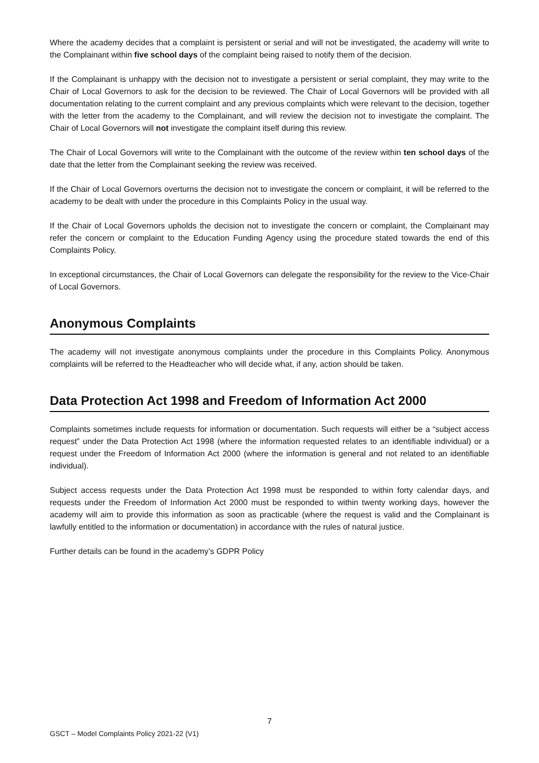Where the academy decides that a complaint is persistent or serial and will not be investigated, the academy will write to the Complainant within five school days of the complaint being raised to notify them of the decision.
If the Complainant is unhappy with the decision not to investigate a persistent or serial complaint, they may write to the Chair of Local Governors to ask for the decision to be reviewed. The Chair of Local Governors will be provided with all documentation relating to the current complaint and any previous complaints which were relevant to the decision, together with the letter from the academy to the Complainant, and will review the decision not to investigate the complaint. The Chair of Local Governors will not investigate the complaint itself during this review.
The Chair of Local Governors will write to the Complainant with the outcome of the review within ten school days of the date that the letter from the Complainant seeking the review was received.
If the Chair of Local Governors overturns the decision not to investigate the concern or complaint, it will be referred to the academy to be dealt with under the procedure in this Complaints Policy in the usual way.
If the Chair of Local Governors upholds the decision not to investigate the concern or complaint, the Complainant may refer the concern or complaint to the Education Funding Agency using the procedure stated towards the end of this Complaints Policy.
In exceptional circumstances, the Chair of Local Governors can delegate the responsibility for the review to the Vice-Chair of Local Governors.
Anonymous Complaints
The academy will not investigate anonymous complaints under the procedure in this Complaints Policy. Anonymous complaints will be referred to the Headteacher who will decide what, if any, action should be taken.
Data Protection Act 1998 and Freedom of Information Act 2000
Complaints sometimes include requests for information or documentation. Such requests will either be a “subject access request” under the Data Protection Act 1998 (where the information requested relates to an identifiable individual) or a request under the Freedom of Information Act 2000 (where the information is general and not related to an identifiable individual).
Subject access requests under the Data Protection Act 1998 must be responded to within forty calendar days, and requests under the Freedom of Information Act 2000 must be responded to within twenty working days, however the academy will aim to provide this information as soon as practicable (where the request is valid and the Complainant is lawfully entitled to the information or documentation) in accordance with the rules of natural justice.
Further details can be found in the academy’s GDPR Policy
7
GSCT – Model Complaints Policy 2021-22 (V1)